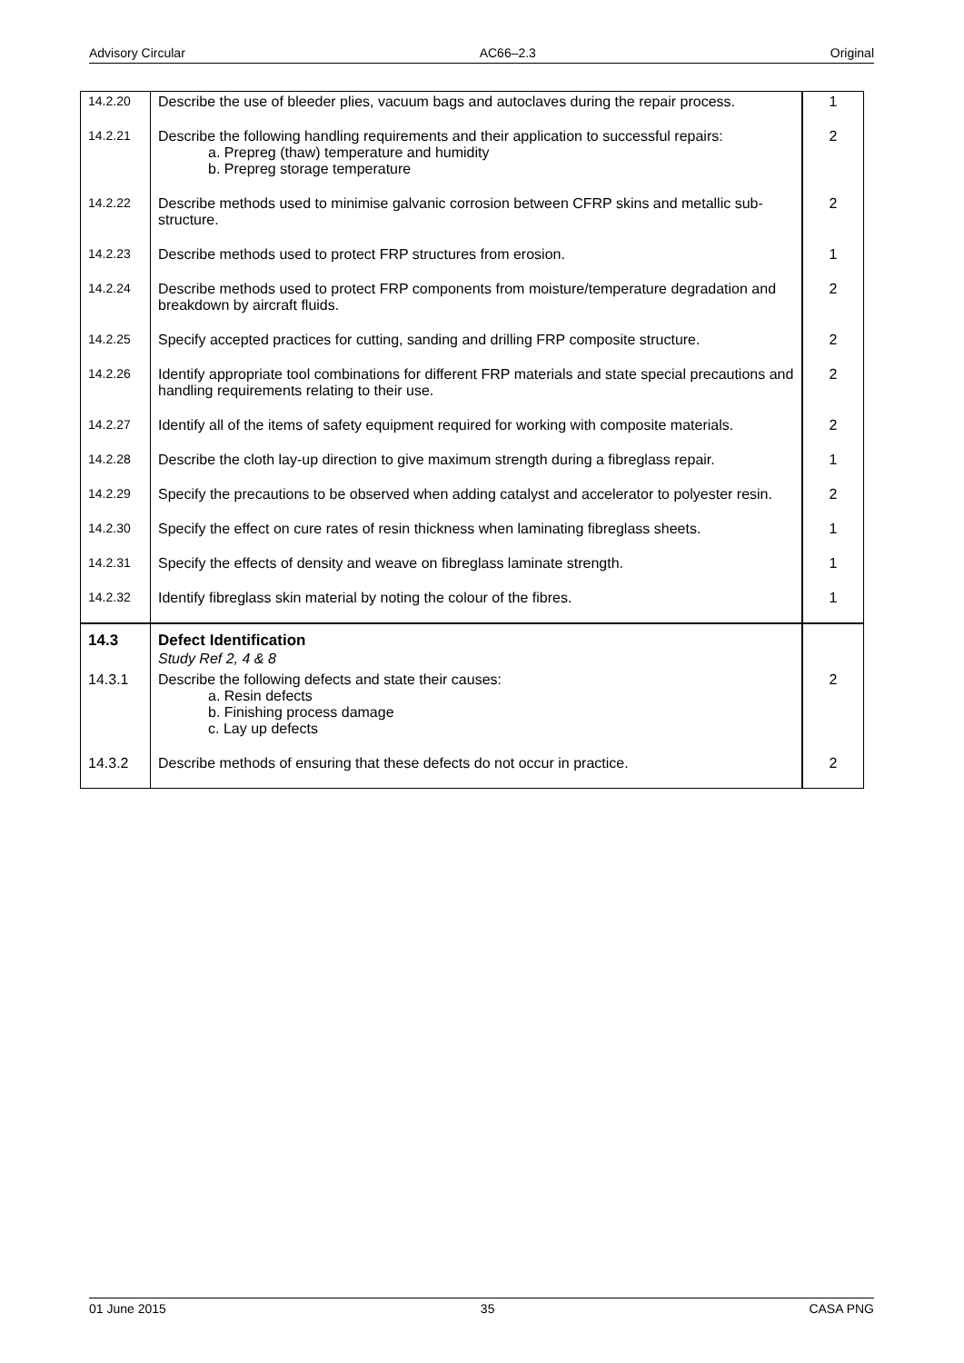Advisory Circular AC66–2.3 Original
| 14.2.20 | Describe the use of bleeder plies, vacuum bags and autoclaves during the repair process. | 1 |
| 14.2.21 | Describe the following handling requirements and their application to successful repairs: a. Prepreg (thaw) temperature and humidity b. Prepreg storage temperature | 2 |
| 14.2.22 | Describe methods used to minimise galvanic corrosion between CFRP skins and metallic sub-structure. | 2 |
| 14.2.23 | Describe methods used to protect FRP structures from erosion. | 1 |
| 14.2.24 | Describe methods used to protect FRP components from moisture/temperature degradation and breakdown by aircraft fluids. | 2 |
| 14.2.25 | Specify accepted practices for cutting, sanding and drilling FRP composite structure. | 2 |
| 14.2.26 | Identify appropriate tool combinations for different FRP materials and state special precautions and handling requirements relating to their use. | 2 |
| 14.2.27 | Identify all of the items of safety equipment required for working with composite materials. | 2 |
| 14.2.28 | Describe the cloth lay-up direction to give maximum strength during a fibreglass repair. | 1 |
| 14.2.29 | Specify the precautions to be observed when adding catalyst and accelerator to polyester resin. | 2 |
| 14.2.30 | Specify the effect on cure rates of resin thickness when laminating fibreglass sheets. | 1 |
| 14.2.31 | Specify the effects of density and weave on fibreglass laminate strength. | 1 |
| 14.2.32 | Identify fibreglass skin material by noting the colour of the fibres. | 1 |
| 14.3 | Defect Identification Study Ref 2, 4 & 8 | |
| 14.3.1 | Describe the following defects and state their causes: a. Resin defects b. Finishing process damage c. Lay up defects | 2 |
| 14.3.2 | Describe methods of ensuring that these defects do not occur in practice. | 2 |
01 June 2015 35 CASA PNG